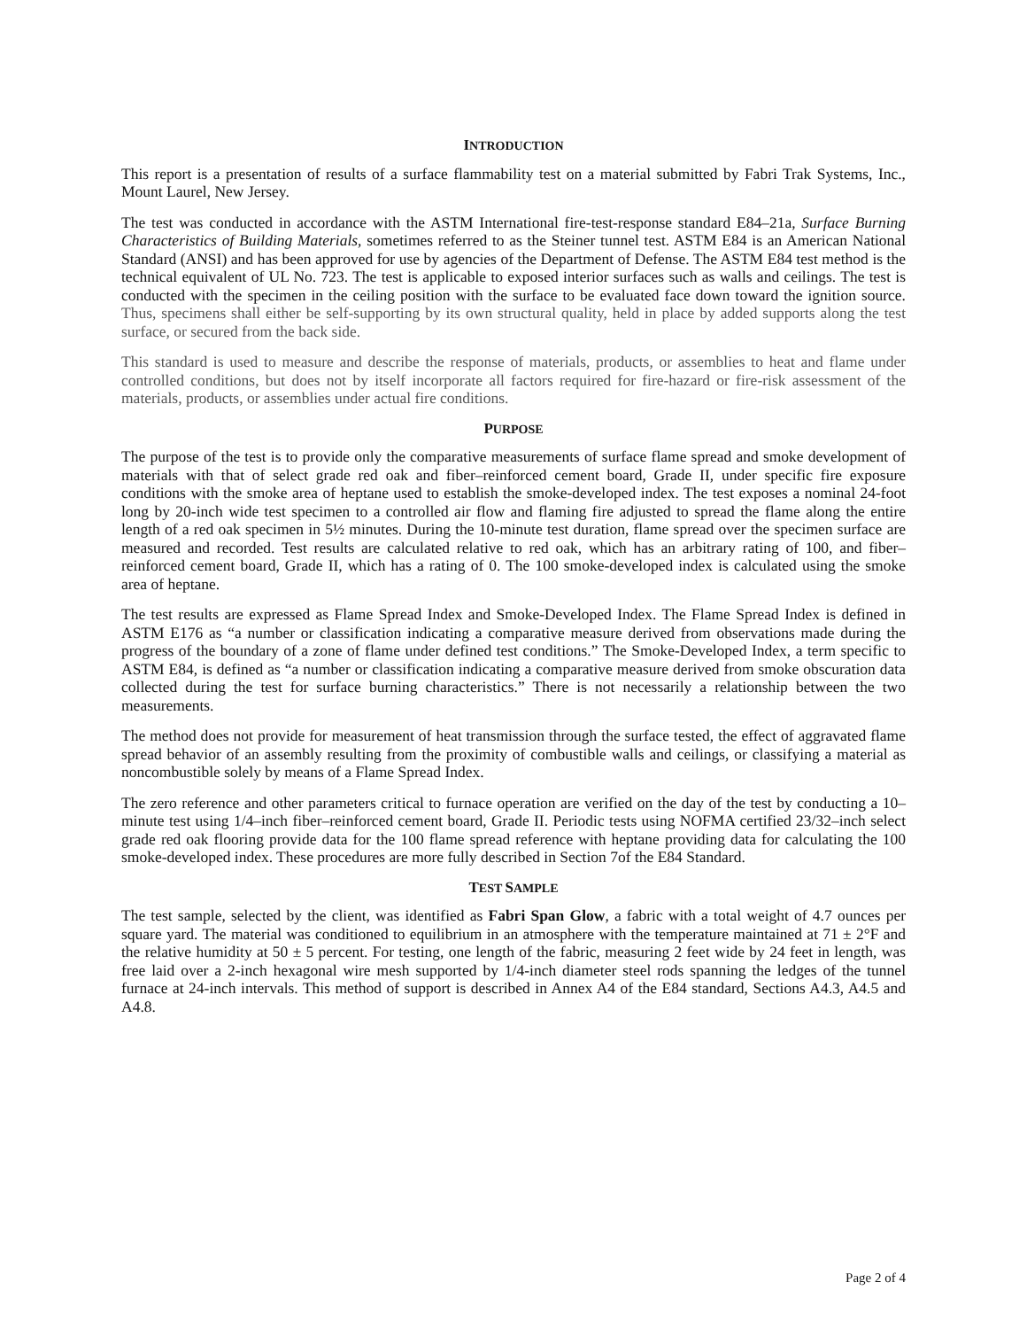INTRODUCTION
This report is a presentation of results of a surface flammability test on a material submitted by Fabri Trak Systems, Inc., Mount Laurel, New Jersey.
The test was conducted in accordance with the ASTM International fire-test-response standard E84–21a, Surface Burning Characteristics of Building Materials, sometimes referred to as the Steiner tunnel test. ASTM E84 is an American National Standard (ANSI) and has been approved for use by agencies of the Department of Defense. The ASTM E84 test method is the technical equivalent of UL No. 723. The test is applicable to exposed interior surfaces such as walls and ceilings. The test is conducted with the specimen in the ceiling position with the surface to be evaluated face down toward the ignition source. Thus, specimens shall either be self-supporting by its own structural quality, held in place by added supports along the test surface, or secured from the back side.
This standard is used to measure and describe the response of materials, products, or assemblies to heat and flame under controlled conditions, but does not by itself incorporate all factors required for fire-hazard or fire-risk assessment of the materials, products, or assemblies under actual fire conditions.
PURPOSE
The purpose of the test is to provide only the comparative measurements of surface flame spread and smoke development of materials with that of select grade red oak and fiber–reinforced cement board, Grade II, under specific fire exposure conditions with the smoke area of heptane used to establish the smoke-developed index. The test exposes a nominal 24-foot long by 20-inch wide test specimen to a controlled air flow and flaming fire adjusted to spread the flame along the entire length of a red oak specimen in 5½ minutes. During the 10-minute test duration, flame spread over the specimen surface are measured and recorded. Test results are calculated relative to red oak, which has an arbitrary rating of 100, and fiber–reinforced cement board, Grade II, which has a rating of 0. The 100 smoke-developed index is calculated using the smoke area of heptane.
The test results are expressed as Flame Spread Index and Smoke-Developed Index. The Flame Spread Index is defined in ASTM E176 as “a number or classification indicating a comparative measure derived from observations made during the progress of the boundary of a zone of flame under defined test conditions.” The Smoke-Developed Index, a term specific to ASTM E84, is defined as “a number or classification indicating a comparative measure derived from smoke obscuration data collected during the test for surface burning characteristics.” There is not necessarily a relationship between the two measurements.
The method does not provide for measurement of heat transmission through the surface tested, the effect of aggravated flame spread behavior of an assembly resulting from the proximity of combustible walls and ceilings, or classifying a material as noncombustible solely by means of a Flame Spread Index.
The zero reference and other parameters critical to furnace operation are verified on the day of the test by conducting a 10–minute test using 1/4–inch fiber–reinforced cement board, Grade II. Periodic tests using NOFMA certified 23/32–inch select grade red oak flooring provide data for the 100 flame spread reference with heptane providing data for calculating the 100 smoke-developed index. These procedures are more fully described in Section 7of the E84 Standard.
TEST SAMPLE
The test sample, selected by the client, was identified as Fabri Span Glow, a fabric with a total weight of 4.7 ounces per square yard. The material was conditioned to equilibrium in an atmosphere with the temperature maintained at 71 ± 2°F and the relative humidity at 50 ± 5 percent. For testing, one length of the fabric, measuring 2 feet wide by 24 feet in length, was free laid over a 2-inch hexagonal wire mesh supported by 1/4-inch diameter steel rods spanning the ledges of the tunnel furnace at 24-inch intervals. This method of support is described in Annex A4 of the E84 standard, Sections A4.3, A4.5 and A4.8.
Page 2 of 4